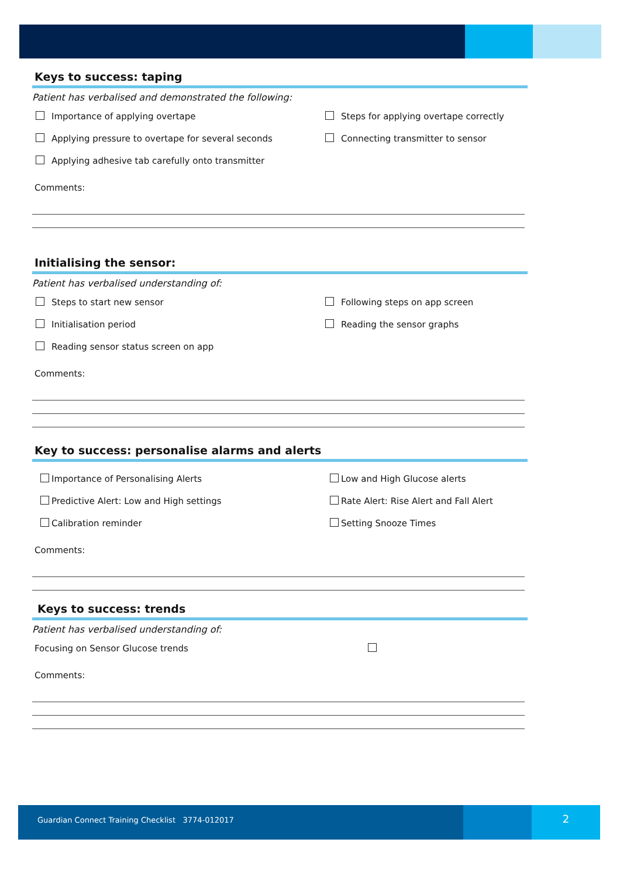Keys to success: taping
Patient has verbalised and demonstrated the following:
Importance of applying overtape
Steps for applying overtape correctly
Applying pressure to overtape for several seconds
Connecting transmitter to sensor
Applying adhesive tab carefully onto transmitter
Comments:
Initialising the sensor:
Patient has verbalised understanding of:
Steps to start new sensor
Following steps on app screen
Initialisation period
Reading the sensor graphs
Reading sensor status screen on app
Comments:
Key to success: personalise alarms and alerts
Importance of Personalising Alerts
Low and High Glucose alerts
Predictive Alert: Low and High settings
Rate Alert: Rise Alert and Fall Alert
Calibration reminder
Setting Snooze Times
Comments:
Keys to success: trends
Patient has verbalised understanding of:
Focusing on Sensor Glucose trends
Comments:
Guardian Connect Training Checklist 3774-012017
2